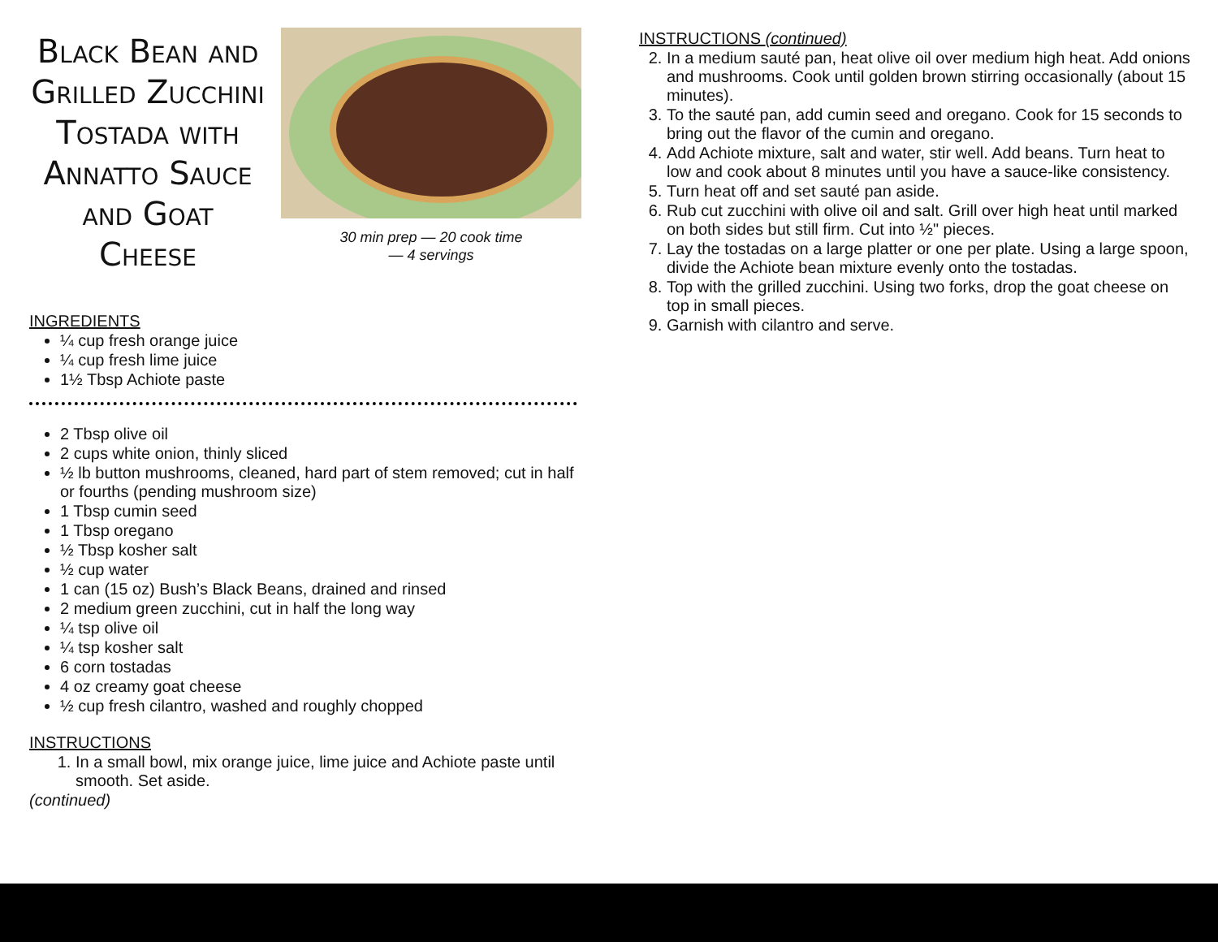Black Bean and Grilled Zucchini Tostada with Annatto Sauce and Goat Cheese
30 min prep — 20 cook time
— 4 servings
INGREDIENTS
¼ cup fresh orange juice
¼ cup fresh lime juice
1½ Tbsp Achiote paste
2 Tbsp olive oil
2 cups white onion, thinly sliced
½ lb button mushrooms, cleaned, hard part of stem removed; cut in half or fourths (pending mushroom size)
1 Tbsp cumin seed
1 Tbsp oregano
½ Tbsp kosher salt
½ cup water
1 can (15 oz) Bush’s Black Beans, drained and rinsed
2 medium green zucchini, cut in half the long way
¼ tsp olive oil
¼ tsp kosher salt
6 corn tostadas
4 oz creamy goat cheese
½ cup fresh cilantro, washed and roughly chopped
INSTRUCTIONS
1. In a small bowl, mix orange juice, lime juice and Achiote paste until smooth. Set aside.
(continued)
INSTRUCTIONS (continued)
2. In a medium sauté pan, heat olive oil over medium high heat. Add onions and mushrooms. Cook until golden brown stirring occasionally (about 15 minutes).
3. To the sauté pan, add cumin seed and oregano. Cook for 15 seconds to bring out the flavor of the cumin and oregano.
4. Add Achiote mixture, salt and water, stir well. Add beans. Turn heat to low and cook about 8 minutes until you have a sauce-like consistency.
5. Turn heat off and set sauté pan aside.
6. Rub cut zucchini with olive oil and salt. Grill over high heat until marked on both sides but still firm. Cut into ½" pieces.
7. Lay the tostadas on a large platter or one per plate. Using a large spoon, divide the Achiote bean mixture evenly onto the tostadas.
8. Top with the grilled zucchini. Using two forks, drop the goat cheese on top in small pieces.
9. Garnish with cilantro and serve.